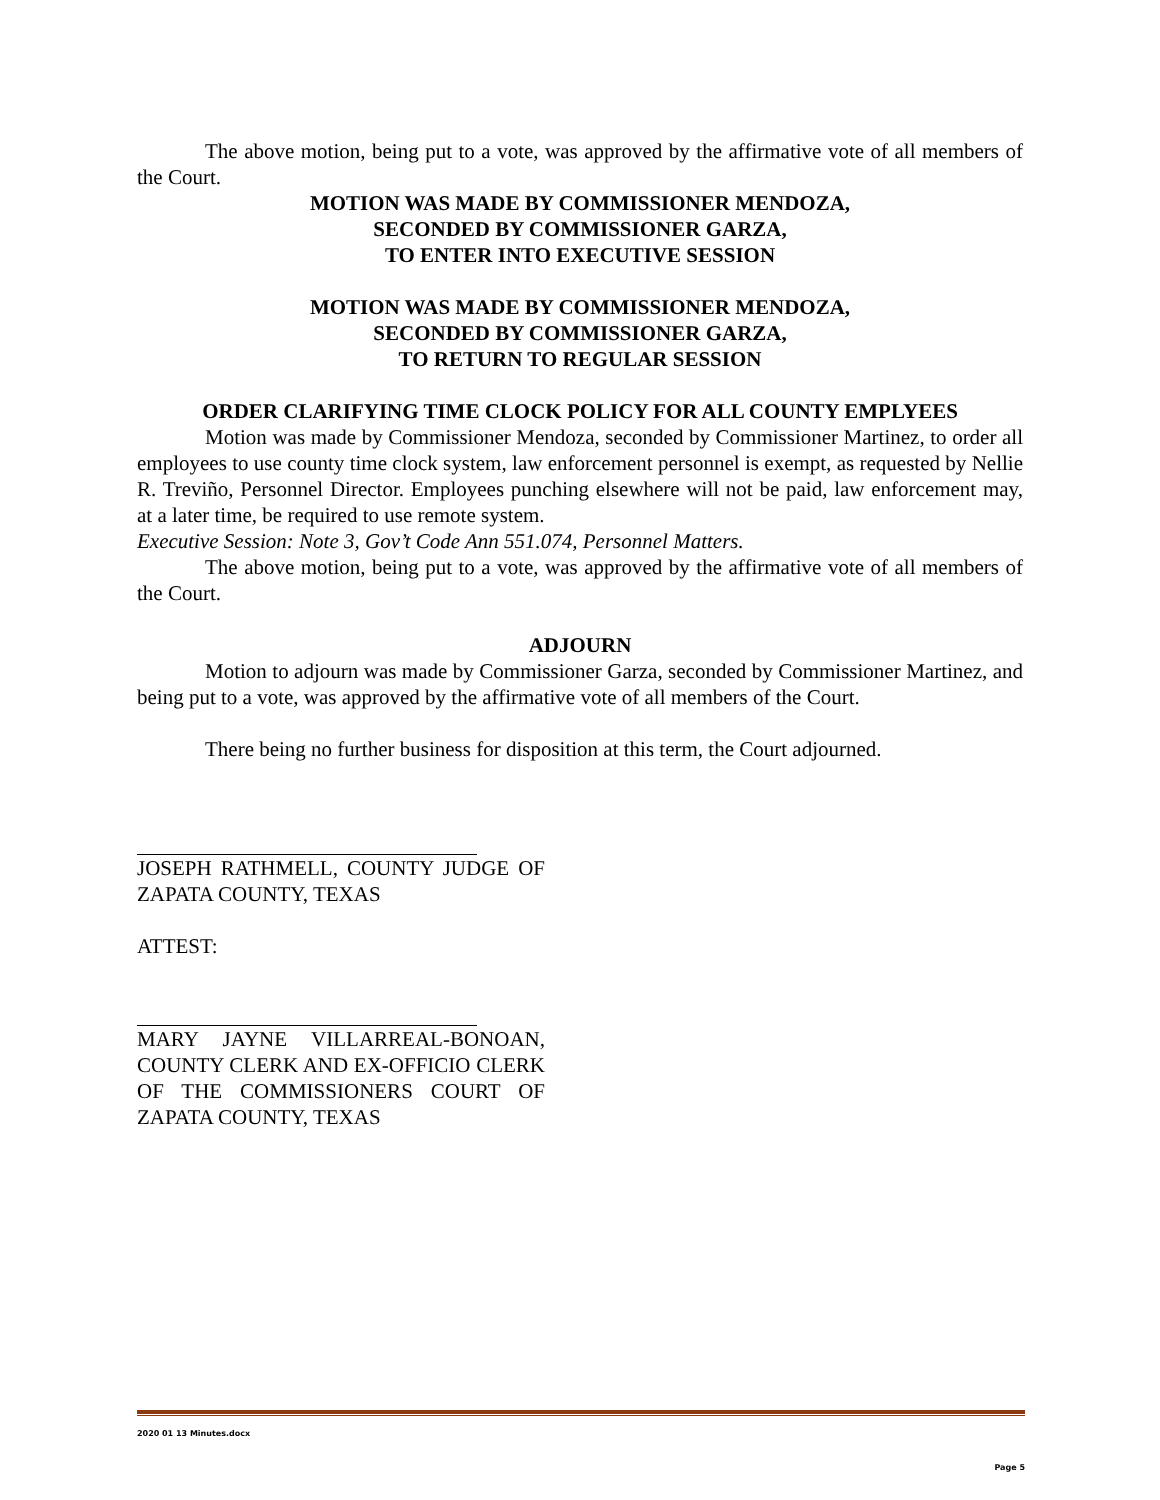The above motion, being put to a vote, was approved by the affirmative vote of all members of the Court.
MOTION WAS MADE BY COMMISSIONER MENDOZA,
SECONDED BY COMMISSIONER GARZA,
TO ENTER INTO EXECUTIVE SESSION
MOTION WAS MADE BY COMMISSIONER MENDOZA,
SECONDED BY COMMISSIONER GARZA,
TO RETURN TO REGULAR SESSION
ORDER CLARIFYING TIME CLOCK POLICY FOR ALL COUNTY EMPLYEES
Motion was made by Commissioner Mendoza, seconded by Commissioner Martinez, to order all employees to use county time clock system, law enforcement personnel is exempt, as requested by Nellie R. Treviño, Personnel Director. Employees punching elsewhere will not be paid, law enforcement may, at a later time, be required to use remote system.
Executive Session: Note 3, Gov’t Code Ann 551.074, Personnel Matters.
The above motion, being put to a vote, was approved by the affirmative vote of all members of the Court.
ADJOURN
Motion to adjourn was made by Commissioner Garza, seconded by Commissioner Martinez, and being put to a vote, was approved by the affirmative vote of all members of the Court.
There being no further business for disposition at this term, the Court adjourned.
JOSEPH RATHMELL, COUNTY JUDGE OF ZAPATA COUNTY, TEXAS
ATTEST:
MARY JAYNE VILLARREAL-BONOAN, COUNTY CLERK AND EX-OFFICIO CLERK OF THE COMMISSIONERS COURT OF ZAPATA COUNTY, TEXAS
2020 01 13 Minutes.docx
Page 5